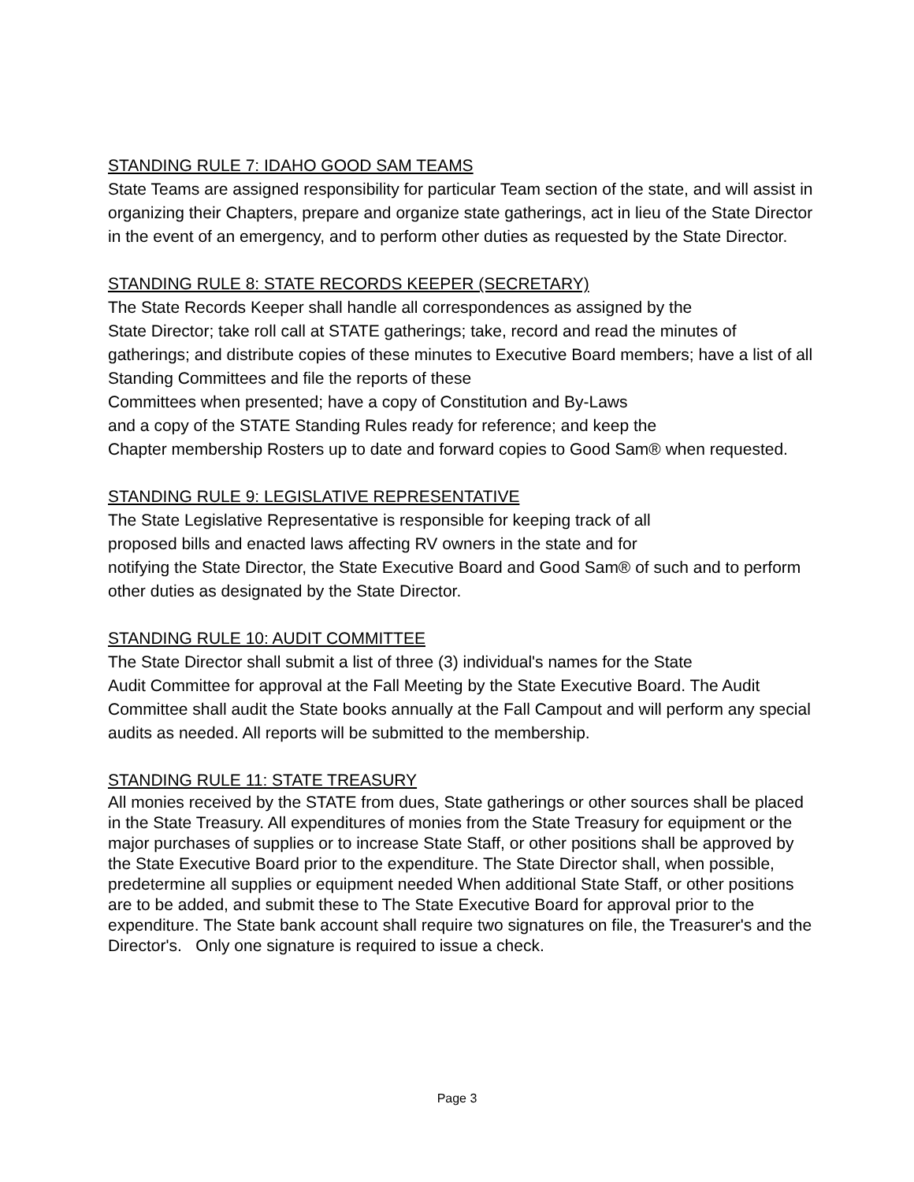STANDING RULE 7: IDAHO GOOD SAM TEAMS
State Teams are assigned responsibility for particular Team section of the state, and will assist in organizing their Chapters, prepare and organize state gatherings, act in lieu of the State Director in the event of an emergency, and to perform other duties as requested by the State Director.
STANDING RULE 8: STATE RECORDS KEEPER (SECRETARY)
The State Records Keeper shall handle all correspondences as assigned by the
State Director; take roll call at STATE gatherings; take, record and read the minutes of gatherings; and distribute copies of these minutes to Executive Board members; have a list of all Standing Committees and file the reports of these
Committees when presented; have a copy of Constitution and By-Laws
and a copy of the STATE Standing Rules ready for reference; and keep the
Chapter membership Rosters up to date and forward copies to Good Sam® when requested.
STANDING RULE 9: LEGISLATIVE REPRESENTATIVE
The State Legislative Representative is responsible for keeping track of all
proposed bills and enacted laws affecting RV owners in the state and for
notifying the State Director, the State Executive Board and Good Sam® of such and to perform other duties as designated by the State Director.
STANDING RULE 10: AUDIT COMMITTEE
The State Director shall submit a list of three (3) individual's names for the State
Audit Committee for approval at the Fall Meeting by the State Executive Board. The Audit Committee shall audit the State books annually at the Fall Campout and will perform any special audits as needed. All reports will be submitted to the membership.
STANDING RULE 11: STATE TREASURY
All monies received by the STATE from dues, State gatherings or other sources shall be placed in the State Treasury. All expenditures of monies from the State Treasury for equipment or the major purchases of supplies or to increase State Staff, or other positions shall be approved by the State Executive Board prior to the expenditure. The State Director shall, when possible, predetermine all supplies or equipment needed When additional State Staff, or other positions are to be added, and submit these to The State Executive Board for approval prior to the expenditure. The State bank account shall require two signatures on file, the Treasurer's and the Director's. Only one signature is required to issue a check.
Page 3